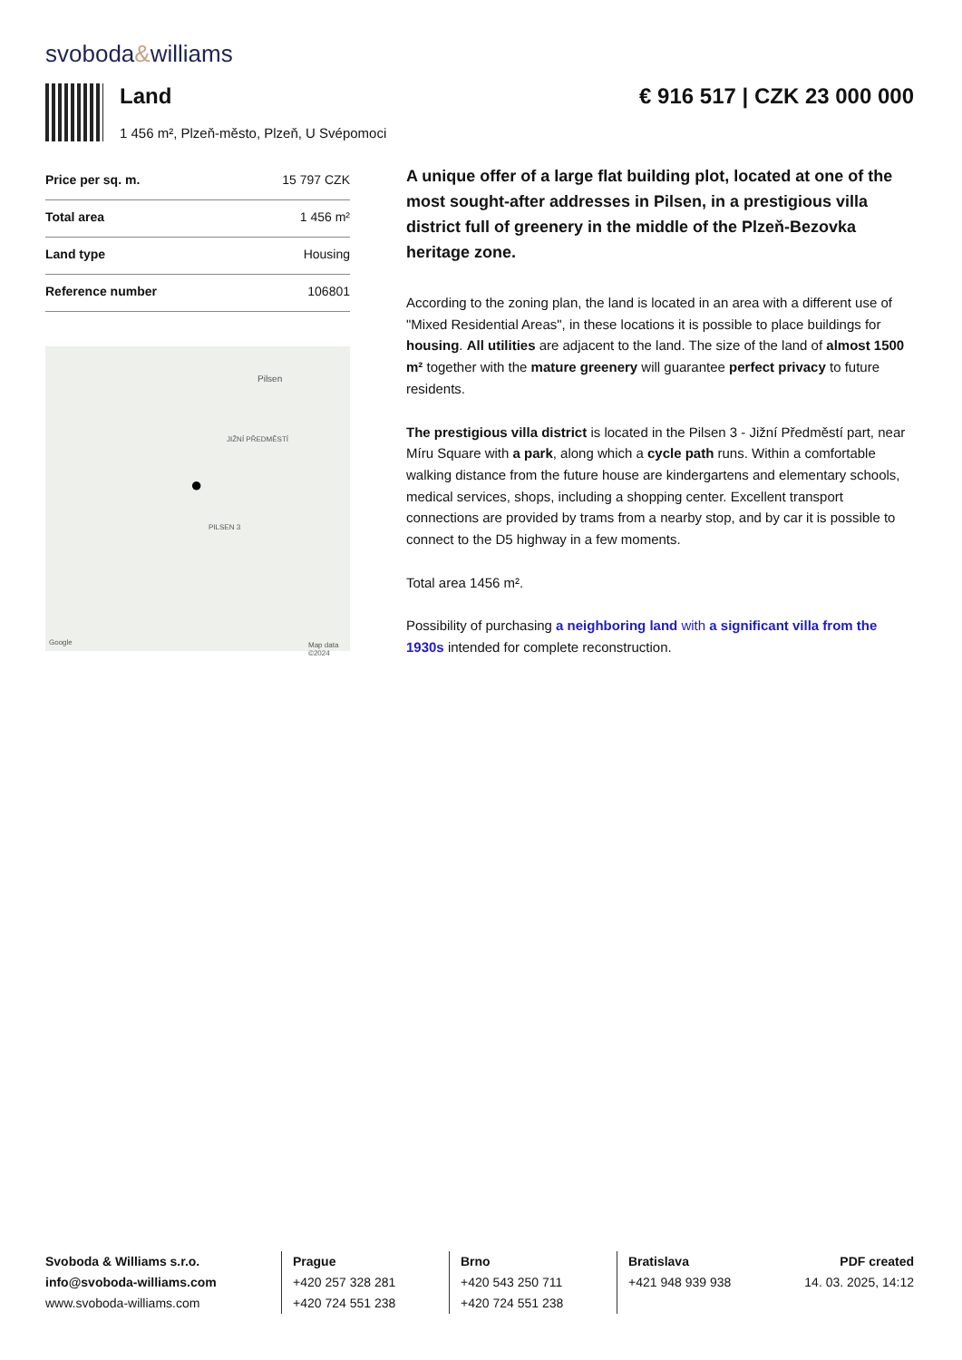svoboda&williams
Land
1 456 m², Plzeň-město, Plzeň, U Svépomoci
€ 916 517 | CZK 23 000 000
| Price per sq. m. | 15 797 CZK |
| Total area | 1 456 m² |
| Land type | Housing |
| Reference number | 106801 |
Pilsen
JIŽNÍ PŘEDMĚSTÍ
PILSEN 3
Google Map data ©2024
●
A unique offer of a large flat building plot, located at one of the most sought-after addresses in Pilsen, in a prestigious villa district full of greenery in the middle of the Plzeň-Bezovka heritage zone.
According to the zoning plan, the land is located in an area with a different use of "Mixed Residential Areas", in these locations it is possible to place buildings for housing. All utilities are adjacent to the land. The size of the land of almost 1500 m² together with the mature greenery will guarantee perfect privacy to future residents.
The prestigious villa district is located in the Pilsen 3 - Jižní Předměstí part, near Míru Square with a park, along which a cycle path runs. Within a comfortable walking distance from the future house are kindergartens and elementary schools, medical services, shops, including a shopping center. Excellent transport connections are provided by trams from a nearby stop, and by car it is possible to connect to the D5 highway in a few moments.
Total area 1456 m².
Possibility of purchasing a neighboring land with a significant villa from the 1930s intended for complete reconstruction.
Svoboda & Williams s.r.o.
info@svoboda-williams.com
www.svoboda-williams.com
Prague
+420 257 328 281
+420 724 551 238
Brno
+420 543 250 711
+420 724 551 238
Bratislava
+421 948 939 938
PDF created
14. 03. 2025, 14:12